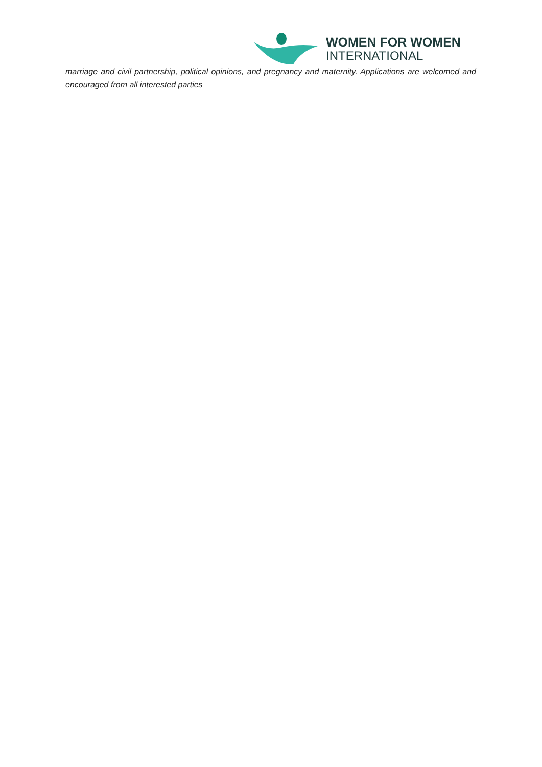WOMEN FOR WOMEN
INTERNATIONAL
marriage and civil partnership, political opinions, and pregnancy and maternity. Applications are welcomed and encouraged from all interested parties